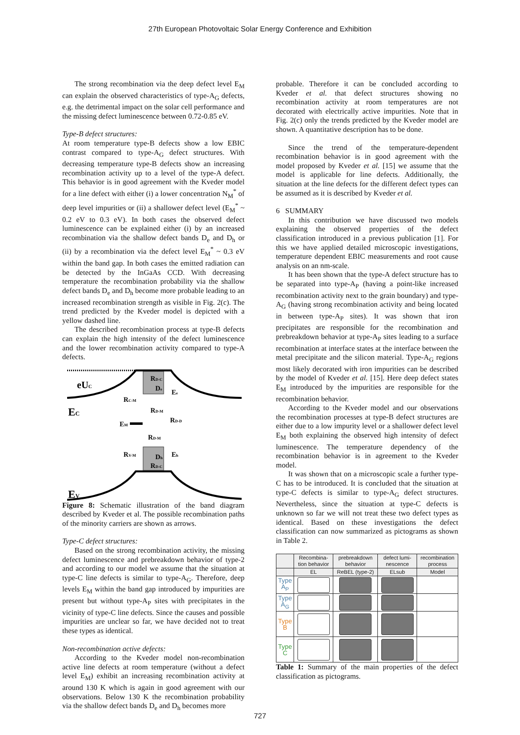27th European Photovoltaic Solar Energy Conference and Exhibition
The strong recombination via the deep defect level E<sub>M</sub> can explain the observed characteristics of type-A<sub>G</sub> defects, e.g. the detrimental impact on the solar cell performance and the missing defect luminescence between 0.72-0.85 eV.
Type-B defect structures:
At room temperature type-B defects show a low EBIC contrast compared to type-A<sub>G</sub> defect structures. With decreasing temperature type-B defects show an increasing recombination activity up to a level of the type-A defect. This behavior is in good agreement with the Kveder model for a line defect with either (i) a lower concentration N<sub>M</sub><sup>*</sup> of deep level impurities or (ii) a shallower defect level (E<sub>M</sub><sup>*</sup> ~ 0.2 eV to 0.3 eV). In both cases the observed defect luminescence can be explained either (i) by an increased recombination via the shallow defect bands D<sub>e</sub> and D<sub>h</sub> or (ii) by a recombination via the defect level E<sub>M</sub><sup>*</sup> ~ 0.3 eV within the band gap. In both cases the emitted radiation can be detected by the InGaAs CCD. With decreasing temperature the recombination probability via the shallow defect bands D<sub>e</sub> and D<sub>h</sub> become more probable leading to an increased recombination strength as visible in Fig. 2(c). The trend predicted by the Kveder model is depicted with a yellow dashed line.
The described recombination process at type-B defects can explain the high intensity of the defect luminescence and the lower recombination activity compared to type-A defects.
eUC
EC
EV
EM
RC-M
RV-M
RD-M
RD-M
RD-D
Ee
Eh
RD-C
De
Dh
RD-C
Figure 8: Schematic illustration of the band diagram described by Kveder et al. The possible recombination paths of the minority carriers are shown as arrows.
Type-C defect structures:
Based on the strong recombination activity, the missing defect luminescence and prebreakdown behavior of type-2 and according to our model we assume that the situation at type-C line defects is similar to type-A<sub>G</sub>. Therefore, deep levels E<sub>M</sub> within the band gap introduced by impurities are present but without type-A<sub>P</sub> sites with precipitates in the vicinity of type-C line defects. Since the causes and possible impurities are unclear so far, we have decided not to treat these types as identical.
Non-recombination active defects:
According to the Kveder model non-recombination active line defects at room temperature (without a defect level E<sub>M</sub>) exhibit an increasing recombination activity at around 130 K which is again in good agreement with our observations. Below 130 K the recombination probability via the shallow defect bands D<sub>e</sub> and D<sub>h</sub> becomes more
probable. Therefore it can be concluded according to Kveder et al. that defect structures showing no recombination activity at room temperatures are not decorated with electrically active impurities. Note that in Fig. 2(c) only the trends predicted by the Kveder model are shown. A quantitative description has to be done.
Since the trend of the temperature-dependent recombination behavior is in good agreement with the model proposed by Kveder et al. [15] we assume that the model is applicable for line defects. Additionally, the situation at the line defects for the different defect types can be assumed as it is described by Kveder et al.
6 SUMMARY
In this contribution we have discussed two models explaining the observed properties of the defect classification introduced in a previous publication [1]. For this we have applied detailed microscopic investigations, temperature dependent EBIC measurements and root cause analysis on an nm-scale.
It has been shown that the type-A defect structure has to be separated into type-A<sub>P</sub> (having a point-like increased recombination activity next to the grain boundary) and type-A<sub>G</sub> (having strong recombination activity and being located in between type-A<sub>P</sub> sites). It was shown that iron precipitates are responsible for the recombination and prebreakdown behavior at type-A<sub>P</sub> sites leading to a surface recombination at interface states at the interface between the metal precipitate and the silicon material. Type-A<sub>G</sub> regions most likely decorated with iron impurities can be described by the model of Kveder et al. [15]. Here deep defect states E<sub>M</sub> introduced by the impurities are responsible for the recombination behavior.
According to the Kveder model and our observations the recombination processes at type-B defect structures are either due to a low impurity level or a shallower defect level E<sub>M</sub> both explaining the observed high intensity of defect luminescence. The temperature dependency of the recombination behavior is in agreement to the Kveder model.
It was shown that on a microscopic scale a further type-C has to be introduced. It is concluded that the situation at type-C defects is similar to type-A<sub>G</sub> defect structures. Nevertheless, since the situation at type-C defects is unknown so far we will not treat these two defect types as identical. Based on these investigations the defect classification can now summarized as pictograms as shown in Table 2.
| | Recombina- tion behavior | prebreakdown behavior | defect lumi- nescence | recombination process |
| --- | --- | --- | --- | --- |
| | EL | ReBEL (type-2) | ELsub | Model |
| Type A<sub>P</sub> | | | | |
| Type A<sub>G</sub> | | | | |
| Type B | | | | |
| Type C | | | | |
Table 1: Summary of the main properties of the defect classification as pictograms.
727